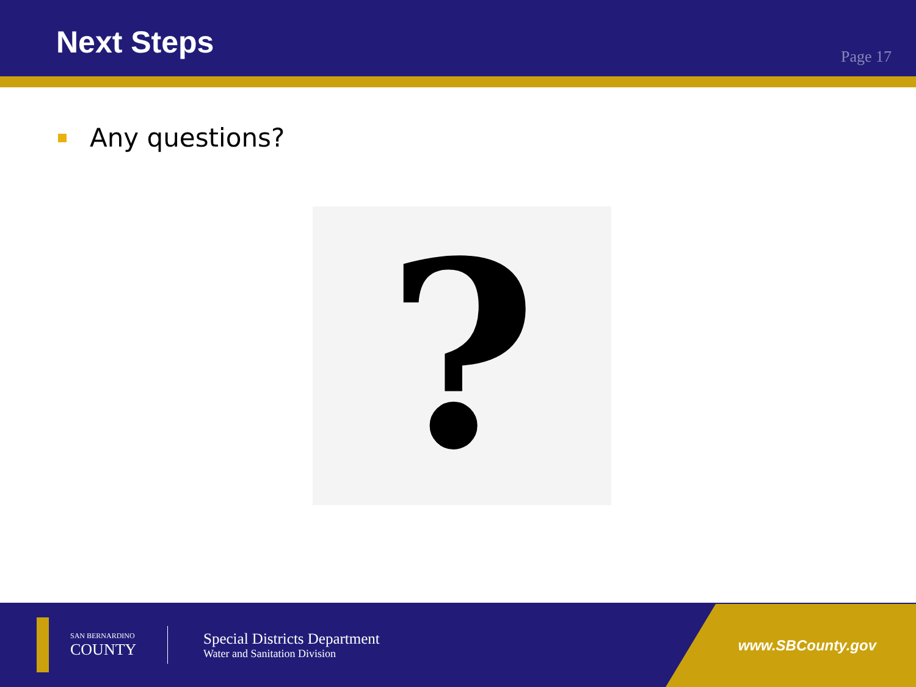Next Steps
Page 17
Any questions?
?
SAN BERNARDINO
COUNTY
Special Districts Department
Water and Sanitation Division
www.SBCounty.gov